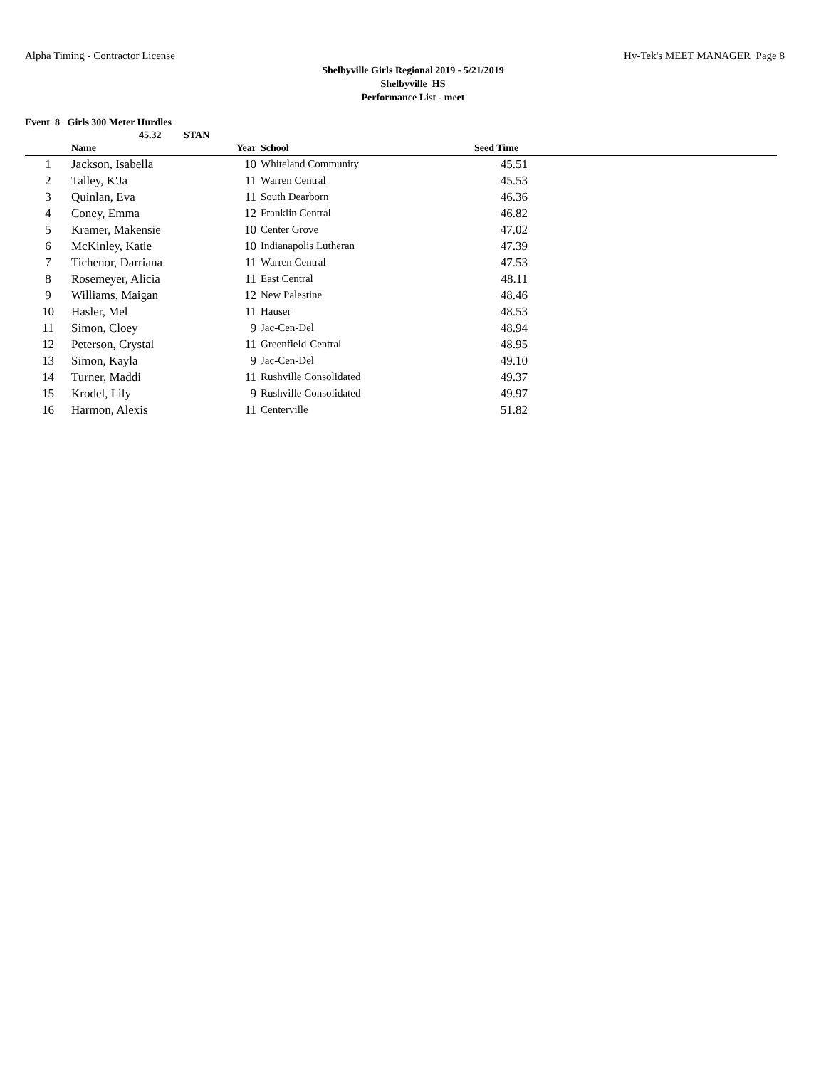Alpha Timing - Contractor License Hy-Tek's MEET MANAGER Page 8
Shelbyville Girls Regional 2019 - 5/21/2019
Shelbyville HS
Performance List - meet
Event 8 Girls 300 Meter Hurdles
45.32 STAN
| | Name | Year | School | Seed Time | |
| --- | --- | --- | --- | --- | --- |
| 1 | Jackson, Isabella | 10 | Whiteland Community | 45.51 | |
| 2 | Talley, K'Ja | 11 | Warren Central | 45.53 | |
| 3 | Quinlan, Eva | 11 | South Dearborn | 46.36 | |
| 4 | Coney, Emma | 12 | Franklin Central | 46.82 | |
| 5 | Kramer, Makensie | 10 | Center Grove | 47.02 | |
| 6 | McKinley, Katie | 10 | Indianapolis Lutheran | 47.39 | |
| 7 | Tichenor, Darriana | 11 | Warren Central | 47.53 | |
| 8 | Rosemeyer, Alicia | 11 | East Central | 48.11 | |
| 9 | Williams, Maigan | 12 | New Palestine | 48.46 | |
| 10 | Hasler, Mel | 11 | Hauser | 48.53 | |
| 11 | Simon, Cloey | 9 | Jac-Cen-Del | 48.94 | |
| 12 | Peterson, Crystal | 11 | Greenfield-Central | 48.95 | |
| 13 | Simon, Kayla | 9 | Jac-Cen-Del | 49.10 | |
| 14 | Turner, Maddi | 11 | Rushville Consolidated | 49.37 | |
| 15 | Krodel, Lily | 9 | Rushville Consolidated | 49.97 | |
| 16 | Harmon, Alexis | 11 | Centerville | 51.82 | |